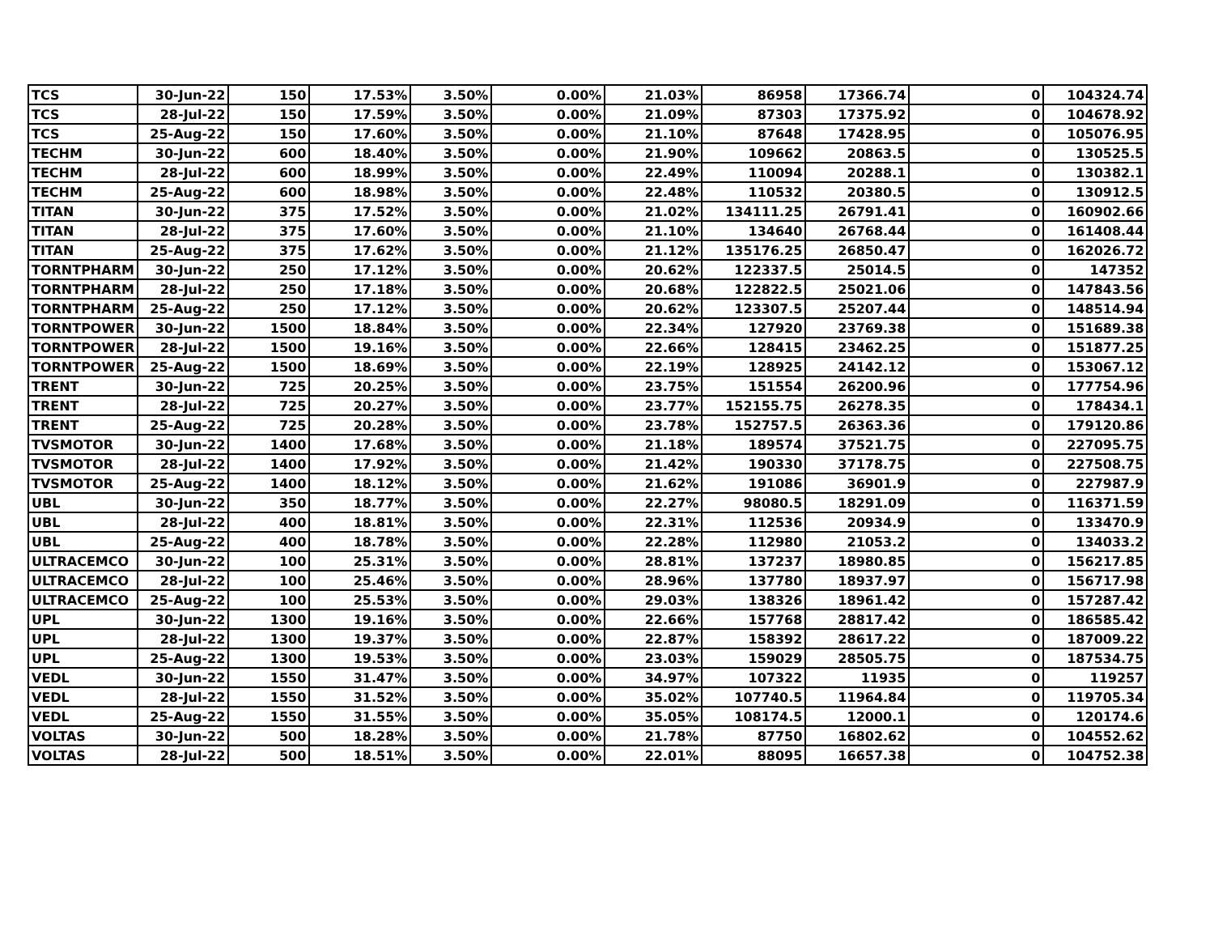| TCS | 30-Jun-22 | 150 | 17.53% | 3.50% | 0.00% | 21.03% | 86958 | 17366.74 | 0 | 104324.74 |
| TCS | 28-Jul-22 | 150 | 17.59% | 3.50% | 0.00% | 21.09% | 87303 | 17375.92 | 0 | 104678.92 |
| TCS | 25-Aug-22 | 150 | 17.60% | 3.50% | 0.00% | 21.10% | 87648 | 17428.95 | 0 | 105076.95 |
| TECHM | 30-Jun-22 | 600 | 18.40% | 3.50% | 0.00% | 21.90% | 109662 | 20863.5 | 0 | 130525.5 |
| TECHM | 28-Jul-22 | 600 | 18.99% | 3.50% | 0.00% | 22.49% | 110094 | 20288.1 | 0 | 130382.1 |
| TECHM | 25-Aug-22 | 600 | 18.98% | 3.50% | 0.00% | 22.48% | 110532 | 20380.5 | 0 | 130912.5 |
| TITAN | 30-Jun-22 | 375 | 17.52% | 3.50% | 0.00% | 21.02% | 134111.25 | 26791.41 | 0 | 160902.66 |
| TITAN | 28-Jul-22 | 375 | 17.60% | 3.50% | 0.00% | 21.10% | 134640 | 26768.44 | 0 | 161408.44 |
| TITAN | 25-Aug-22 | 375 | 17.62% | 3.50% | 0.00% | 21.12% | 135176.25 | 26850.47 | 0 | 162026.72 |
| TORNTPHARM | 30-Jun-22 | 250 | 17.12% | 3.50% | 0.00% | 20.62% | 122337.5 | 25014.5 | 0 | 147352 |
| TORNTPHARM | 28-Jul-22 | 250 | 17.18% | 3.50% | 0.00% | 20.68% | 122822.5 | 25021.06 | 0 | 147843.56 |
| TORNTPHARM | 25-Aug-22 | 250 | 17.12% | 3.50% | 0.00% | 20.62% | 123307.5 | 25207.44 | 0 | 148514.94 |
| TORNTPOWER | 30-Jun-22 | 1500 | 18.84% | 3.50% | 0.00% | 22.34% | 127920 | 23769.38 | 0 | 151689.38 |
| TORNTPOWER | 28-Jul-22 | 1500 | 19.16% | 3.50% | 0.00% | 22.66% | 128415 | 23462.25 | 0 | 151877.25 |
| TORNTPOWER | 25-Aug-22 | 1500 | 18.69% | 3.50% | 0.00% | 22.19% | 128925 | 24142.12 | 0 | 153067.12 |
| TRENT | 30-Jun-22 | 725 | 20.25% | 3.50% | 0.00% | 23.75% | 151554 | 26200.96 | 0 | 177754.96 |
| TRENT | 28-Jul-22 | 725 | 20.27% | 3.50% | 0.00% | 23.77% | 152155.75 | 26278.35 | 0 | 178434.1 |
| TRENT | 25-Aug-22 | 725 | 20.28% | 3.50% | 0.00% | 23.78% | 152757.5 | 26363.36 | 0 | 179120.86 |
| TVSMOTOR | 30-Jun-22 | 1400 | 17.68% | 3.50% | 0.00% | 21.18% | 189574 | 37521.75 | 0 | 227095.75 |
| TVSMOTOR | 28-Jul-22 | 1400 | 17.92% | 3.50% | 0.00% | 21.42% | 190330 | 37178.75 | 0 | 227508.75 |
| TVSMOTOR | 25-Aug-22 | 1400 | 18.12% | 3.50% | 0.00% | 21.62% | 191086 | 36901.9 | 0 | 227987.9 |
| UBL | 30-Jun-22 | 350 | 18.77% | 3.50% | 0.00% | 22.27% | 98080.5 | 18291.09 | 0 | 116371.59 |
| UBL | 28-Jul-22 | 400 | 18.81% | 3.50% | 0.00% | 22.31% | 112536 | 20934.9 | 0 | 133470.9 |
| UBL | 25-Aug-22 | 400 | 18.78% | 3.50% | 0.00% | 22.28% | 112980 | 21053.2 | 0 | 134033.2 |
| ULTRACEMCO | 30-Jun-22 | 100 | 25.31% | 3.50% | 0.00% | 28.81% | 137237 | 18980.85 | 0 | 156217.85 |
| ULTRACEMCO | 28-Jul-22 | 100 | 25.46% | 3.50% | 0.00% | 28.96% | 137780 | 18937.97 | 0 | 156717.98 |
| ULTRACEMCO | 25-Aug-22 | 100 | 25.53% | 3.50% | 0.00% | 29.03% | 138326 | 18961.42 | 0 | 157287.42 |
| UPL | 30-Jun-22 | 1300 | 19.16% | 3.50% | 0.00% | 22.66% | 157768 | 28817.42 | 0 | 186585.42 |
| UPL | 28-Jul-22 | 1300 | 19.37% | 3.50% | 0.00% | 22.87% | 158392 | 28617.22 | 0 | 187009.22 |
| UPL | 25-Aug-22 | 1300 | 19.53% | 3.50% | 0.00% | 23.03% | 159029 | 28505.75 | 0 | 187534.75 |
| VEDL | 30-Jun-22 | 1550 | 31.47% | 3.50% | 0.00% | 34.97% | 107322 | 11935 | 0 | 119257 |
| VEDL | 28-Jul-22 | 1550 | 31.52% | 3.50% | 0.00% | 35.02% | 107740.5 | 11964.84 | 0 | 119705.34 |
| VEDL | 25-Aug-22 | 1550 | 31.55% | 3.50% | 0.00% | 35.05% | 108174.5 | 12000.1 | 0 | 120174.6 |
| VOLTAS | 30-Jun-22 | 500 | 18.28% | 3.50% | 0.00% | 21.78% | 87750 | 16802.62 | 0 | 104552.62 |
| VOLTAS | 28-Jul-22 | 500 | 18.51% | 3.50% | 0.00% | 22.01% | 88095 | 16657.38 | 0 | 104752.38 |